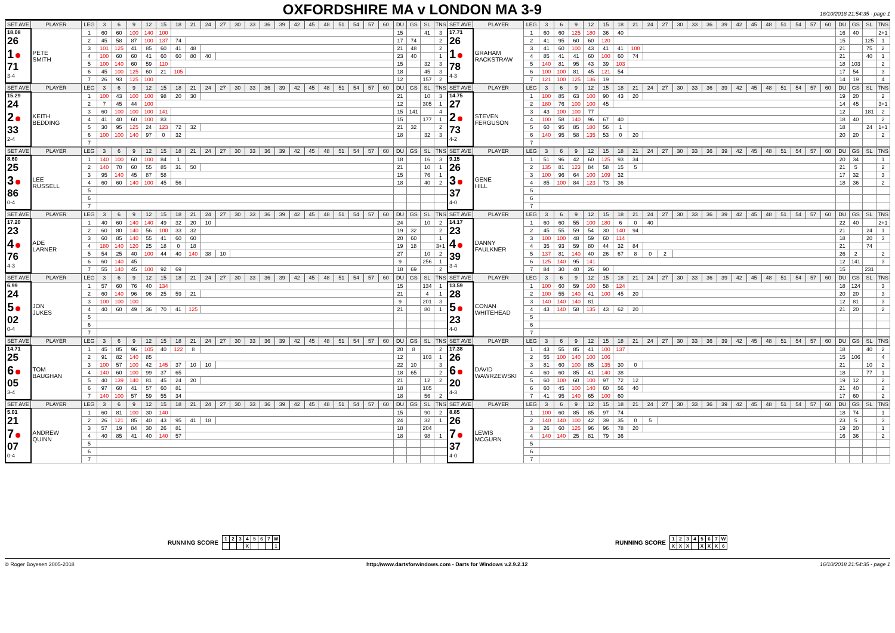OXFORDSHIRE MA v LONDON MA 3-9
16/10/2018 21:54:35 - page 1
| SET AVE | PLAYER | LEG | 3 | 6 | 9 | 12 | 15 | 18 | 21 | 24 | 27 | 30 | 33 | 36 | 39 | 42 | 45 | 48 | 51 | 54 | 57 | 60 | DU | GS | SL | TNS | SET AVE | PLAYER | LEG | 3 | 6 | 9 | 12 | 15 | 18 | 21 | 24 | 27 | 30 | 33 | 36 | 39 | 42 | 45 | 48 | 51 | 54 | 57 | 60 | DU | GS | SL | TNS |
| --- | --- | --- | --- | --- | --- | --- | --- | --- | --- | --- | --- | --- | --- | --- | --- | --- | --- | --- | --- | --- | --- | --- | --- | --- | --- | --- | --- | --- | --- | --- | --- | --- | --- | --- | --- | --- | --- | --- | --- | --- | --- | --- | --- | --- | --- | --- | --- | --- | --- | --- | --- | --- | --- |
| 18.08 26 1 71 3-4 | PETE SMITH | 1 | 60 | 60 | 100 | 140 | 100 | | | | | | | | | | | | | | | | 15 | | 41 | 3 | 17.71 26 1 78 4-3 | GRAHAM RACKSTRAW | 1 | 60 | 60 | 125 | 180 | 36 | 40 | | | | | | | | | | | | | | | 16 | 40 | | 2+1 |
| | | 2 | 45 | 58 | 87 | 100 | 137 | 74 | | | | | | | | | | | | | | | 17 | 74 | | 2 | | | 2 | 41 | 95 | 60 | 60 | 120 | | | | | | | | | | | | | | | | 15 | | 125 | 1 |
| | | 3 | 101 | 125 | 41 | 85 | 60 | 41 | 48 | | | | | | | | | | | | | | 21 | 48 | | 2 | | | 3 | 41 | 60 | 100 | 43 | 41 | 41 | 100 | | | | | | | | | | | | | | 21 | | 75 | 2 |
| | | 4 | 100 | 60 | 60 | 41 | 60 | 60 | 80 | 40 | | | | | | | | | | | | | 23 | 40 | | 1 | | | 4 | 85 | 41 | 41 | 60 | 100 | 60 | 74 | | | | | | | | | | | | | | 21 | | 40 | 1 |
| | | 5 | 100 | 140 | 60 | 59 | 110 | | | | | | | | | | | | | | | | 15 | | 32 | 3 | | | 5 | 140 | 81 | 95 | 43 | 39 | 103 | | | | | | | | | | | | | | | 18 | 103 | | 2 |
| | | 6 | 45 | 100 | 125 | 60 | 21 | 105 | | | | | | | | | | | | | | | 18 | | 45 | 3 | | | 6 | 100 | 100 | 81 | 45 | 121 | 54 | | | | | | | | | | | | | | | 17 | 54 | | 3 |
| | | 7 | 26 | 93 | 125 | 100 | | | | | | | | | | | | | | | | | 12 | | 157 | 2 | | | 7 | 121 | 100 | 125 | 136 | 19 | | | | | | | | | | | | | | | | 14 | 19 | | 4 |
| SET AVE | PLAYER | LEG | 3 | 6 | 9 | 12 | 15 | 18 | 21 | 24 | 27 | 30 | 33 | 36 | 39 | 42 | 45 | 48 | 51 | 54 | 57 | 60 | DU | GS | SL | TNS | SET AVE | PLAYER | LEG | 3 | 6 | 9 | 12 | 15 | 18 | 21 | 24 | 27 | 30 | 33 | 36 | 39 | 42 | 45 | 48 | 51 | 54 | 57 | 60 | DU | GS | SL | TNS |
| --- | --- | --- | --- | --- | --- | --- | --- | --- | --- | --- | --- | --- | --- | --- | --- | --- | --- | --- | --- | --- | --- | --- | --- | --- | --- | --- | --- | --- | --- | --- | --- | --- | --- | --- | --- | --- | --- | --- | --- | --- | --- | --- | --- | --- | --- | --- | --- | --- | --- | --- | --- | --- | --- |
| 15.29 24 2 33 2-4 | KEITH BEDDING | 1 | 100 | 43 | 100 | 100 | 98 | 20 | 30 | | | | | | | | | | | | | | 21 | | 10 | 3 | 14.75 27 2 73 4-2 | STEVEN FERGUSON | 1 | 100 | 85 | 63 | 100 | 90 | 43 | 20 | | | | | | | | | | | | | | 19 | 20 | | 2 |
| | | 2 | 7 | 45 | 44 | 100 | | | | | | | | | | | | | | | | | 12 | | 305 | 1 | | | 2 | 180 | 76 | 100 | 100 | 45 | | | | | | | | | | | | | | | | 14 | 45 | | 3+1 |
| | | 3 | 60 | 100 | 100 | 100 | 141 | | | | | | | | | | | | | | | | 15 | 141 | | 4 | | | 3 | 43 | 100 | 100 | 77 | | | | | | | | | | | | | | | | | 12 | | 181 | 2 |
| | | 4 | 41 | 40 | 60 | 100 | 83 | | | | | | | | | | | | | | | | 15 | | 177 | 1 | | | 4 | 100 | 58 | 140 | 96 | 67 | 40 | | | | | | | | | | | | | | | 18 | 40 | | 2 |
| | | 5 | 30 | 95 | 125 | 24 | 123 | 72 | 32 | | | | | | | | | | | | | | 21 | 32 | | 2 | | | 5 | 60 | 95 | 85 | 180 | 56 | 1 | | | | | | | | | | | | | | | 18 | | 24 | 1+1 |
| | | 6 | 100 | 100 | 140 | 97 | 0 | 32 | | | | | | | | | | | | | | | 18 | | 32 | 3 | | | 6 | 140 | 95 | 58 | 135 | 53 | 0 | 20 | | | | | | | | | | | | | | 20 | 20 | | 2 |
| | | 7 | | | | | | | | | | | | | | | | | | | | | | | | | | | 7 | | | | | | | | | | | | | | | | | | | | | | | | |
| SET AVE | PLAYER | LEG | 3 | 6 | 9 | 12 | 15 | 18 | 21 | 24 | 27 | 30 | 33 | 36 | 39 | 42 | 45 | 48 | 51 | 54 | 57 | 60 | DU | GS | SL | TNS | SET AVE | PLAYER | LEG | 3 | 6 | 9 | 12 | 15 | 18 | 21 | 24 | 27 | 30 | 33 | 36 | 39 | 42 | 45 | 48 | 51 | 54 | 57 | 60 | DU | GS | SL | TNS |
| --- | --- | --- | --- | --- | --- | --- | --- | --- | --- | --- | --- | --- | --- | --- | --- | --- | --- | --- | --- | --- | --- | --- | --- | --- | --- | --- | --- | --- | --- | --- | --- | --- | --- | --- | --- | --- | --- | --- | --- | --- | --- | --- | --- | --- | --- | --- | --- | --- | --- | --- | --- | --- | --- |
| 8.60 25 3 86 0-4 | LEE RUSSELL | 1 | 140 | 100 | 60 | 100 | 84 | 1 | | | | | | | | | | | | | | | 18 | | 16 | 3 | 9.15 26 3 37 4-0 | GENE HILL | 1 | 51 | 96 | 42 | 60 | 125 | 93 | 34 | | | | | | | | | | | | | | 20 | 34 | | 1 |
| | | 2 | 140 | 70 | 60 | 55 | 85 | 31 | 50 | | | | | | | | | | | | | | 21 | | 10 | 1 | | | 2 | 135 | 81 | 123 | 84 | 58 | 15 | 5 | | | | | | | | | | | | | | 21 | 5 | | 2 |
| | | 3 | 95 | 140 | 45 | 87 | 58 | | | | | | | | | | | | | | | | 15 | | 76 | 1 | | | 3 | 100 | 96 | 64 | 100 | 109 | 32 | | | | | | | | | | | | | | | 17 | 32 | | 3 |
| | | 4 | 60 | 60 | 140 | 100 | 45 | 56 | | | | | | | | | | | | | | | 18 | | 40 | 2 | | | 4 | 85 | 100 | 84 | 123 | 73 | 36 | | | | | | | | | | | | | | | 18 | 36 | | 2 |
| | | 5 | | | | | | | | | | | | | | | | | | | | | | | | | | | 5 | | | | | | | | | | | | | | | | | | | | | | | | |
| | | 6 | | | | | | | | | | | | | | | | | | | | | | | | | | | 6 | | | | | | | | | | | | | | | | | | | | | | | | |
| | | 7 | | | | | | | | | | | | | | | | | | | | | | | | | | | 7 | | | | | | | | | | | | | | | | | | | | | | | | |
| SET AVE | PLAYER | LEG | 3 | 6 | 9 | 12 | 15 | 18 | 21 | 24 | 27 | 30 | 33 | 36 | 39 | 42 | 45 | 48 | 51 | 54 | 57 | 60 | DU | GS | SL | TNS | SET AVE | PLAYER | LEG | 3 | 6 | 9 | 12 | 15 | 18 | 21 | 24 | 27 | 30 | 33 | 36 | 39 | 42 | 45 | 48 | 51 | 54 | 57 | 60 | DU | GS | SL | TNS |
| --- | --- | --- | --- | --- | --- | --- | --- | --- | --- | --- | --- | --- | --- | --- | --- | --- | --- | --- | --- | --- | --- | --- | --- | --- | --- | --- | --- | --- | --- | --- | --- | --- | --- | --- | --- | --- | --- | --- | --- | --- | --- | --- | --- | --- | --- | --- | --- | --- | --- | --- | --- | --- | --- |
| 17.20 23 4 76 4-3 | ADE LARNER | 1 | 40 | 60 | 140 | 140 | 49 | 32 | 20 | 10 | | | | | | | | | | | | | 24 | | 10 | 2 | 14.17 23 4 39 3-4 | DANNY FAULKNER | 1 | 60 | 60 | 55 | 100 | 180 | 6 | 0 | 40 | | | | | | | | | | | | | 22 | 40 | | 2+1 |
| | | 2 | 60 | 80 | 140 | 56 | 100 | 33 | 32 | | | | | | | | | | | | | | 19 | 32 | | 2 | | | 2 | 45 | 55 | 59 | 54 | 30 | 140 | 94 | | | | | | | | | | | | | | 21 | | 24 | 1 |
| | | 3 | 60 | 85 | 140 | 55 | 41 | 60 | 60 | | | | | | | | | | | | | | 20 | 60 | | 1 | | | 3 | 100 | 100 | 48 | 59 | 60 | 114 | | | | | | | | | | | | | | | 18 | | 20 | 3 |
| | | 4 | 180 | 140 | 120 | 25 | 18 | 0 | 18 | | | | | | | | | | | | | | 19 | 18 | | 3+1 | | | 4 | 35 | 93 | 59 | 80 | 44 | 32 | 84 | | | | | | | | | | | | | | 21 | | 74 | |
| | | 5 | 54 | 25 | 40 | 100 | 44 | 40 | 140 | 38 | 10 | | | | | | | | | | | | 27 | | 10 | 2 | | | 5 | 137 | 81 | 140 | 40 | 26 | 67 | 8 | 0 | 2 | | | | | | | | | | | | 26 | 2 | | 2 |
| | | 6 | 60 | 140 | 45 | | | | | | | | | | | | | | | | | | 9 | | 256 | 1 | | | 6 | 125 | 140 | 95 | 141 | | | | | | | | | | | | | | | | | 12 | 141 | | 3 |
| | | 7 | 55 | 140 | 45 | 100 | 92 | 69 | | | | | | | | | | | | | | | 18 | 69 | | 2 | | | 7 | 84 | 30 | 40 | 26 | 90 | | | | | | | | | | | | | | | | 15 | | 231 | |
| SET AVE | PLAYER | LEG | 3 | 6 | 9 | 12 | 15 | 18 | 21 | 24 | 27 | 30 | 33 | 36 | 39 | 42 | 45 | 48 | 51 | 54 | 57 | 60 | DU | GS | SL | TNS | SET AVE | PLAYER | LEG | 3 | 6 | 9 | 12 | 15 | 18 | 21 | 24 | 27 | 30 | 33 | 36 | 39 | 42 | 45 | 48 | 51 | 54 | 57 | 60 | DU | GS | SL | TNS |
| --- | --- | --- | --- | --- | --- | --- | --- | --- | --- | --- | --- | --- | --- | --- | --- | --- | --- | --- | --- | --- | --- | --- | --- | --- | --- | --- | --- | --- | --- | --- | --- | --- | --- | --- | --- | --- | --- | --- | --- | --- | --- | --- | --- | --- | --- | --- | --- | --- | --- | --- | --- | --- | --- |
| 6.99 24 5 02 0-4 | JON JUKES | 1 | 57 | 60 | 76 | 40 | 134 | | | | | | | | | | | | | | | | 15 | | 134 | 1 | 13.59 28 5 23 4-0 | CONAN WHITEHEAD | 1 | 100 | 60 | 59 | 100 | 58 | 124 | | | | | | | | | | | | | | | 18 | 124 | | 3 |
| | | 2 | 60 | 140 | 96 | 96 | 25 | 59 | 21 | | | | | | | | | | | | | | 21 | | 4 | 1 | | | 2 | 100 | 55 | 140 | 41 | 100 | 45 | 20 | | | | | | | | | | | | | | 20 | 20 | | 3 |
| | | 3 | 100 | 100 | 100 | | | | | | | | | | | | | | | | | | 9 | | 201 | 3 | | | 3 | 140 | 140 | 140 | 81 | | | | | | | | | | | | | | | | | 12 | 81 | | 3 |
| | | 4 | 40 | 60 | 49 | 36 | 70 | 41 | 125 | | | | | | | | | | | | | | 21 | | 80 | 1 | | | 4 | 43 | 140 | 58 | 135 | 43 | 62 | 20 | | | | | | | | | | | | | | 21 | 20 | | 2 |
| | | 5 | | | | | | | | | | | | | | | | | | | | | | | | | | | 5 | | | | | | | | | | | | | | | | | | | | | | | | |
| | | 6 | | | | | | | | | | | | | | | | | | | | | | | | | | | 6 | | | | | | | | | | | | | | | | | | | | | | | | |
| | | 7 | | | | | | | | | | | | | | | | | | | | | | | | | | | 7 | | | | | | | | | | | | | | | | | | | | | | | | |
| SET AVE | PLAYER | LEG | 3 | 6 | 9 | 12 | 15 | 18 | 21 | 24 | 27 | 30 | 33 | 36 | 39 | 42 | 45 | 48 | 51 | 54 | 57 | 60 | DU | GS | SL | TNS | SET AVE | PLAYER | LEG | 3 | 6 | 9 | 12 | 15 | 18 | 21 | 24 | 27 | 30 | 33 | 36 | 39 | 42 | 45 | 48 | 51 | 54 | 57 | 60 | DU | GS | SL | TNS |
| --- | --- | --- | --- | --- | --- | --- | --- | --- | --- | --- | --- | --- | --- | --- | --- | --- | --- | --- | --- | --- | --- | --- | --- | --- | --- | --- | --- | --- | --- | --- | --- | --- | --- | --- | --- | --- | --- | --- | --- | --- | --- | --- | --- | --- | --- | --- | --- | --- | --- | --- | --- | --- | --- |
| 14.71 25 6 05 3-4 | TOM BAUGHAN | 1 | 45 | 85 | 96 | 105 | 40 | 122 | 8 | | | | | | | | | | | | | | 20 | 8 | | 2 | 17.38 26 6 20 4-3 | DAVID WAWRZEWSKI | 1 | 43 | 55 | 85 | 41 | 100 | 137 | | | | | | | | | | | | | | | 18 | | 40 | 2 |
| | | 2 | 91 | 82 | 140 | 85 | | | | | | | | | | | | | | | | | 12 | | 103 | 1 | | | 2 | 55 | 100 | 140 | 100 | 106 | | | | | | | | | | | | | | | | 15 | 106 | | 4 |
| | | 3 | 100 | 57 | 100 | 42 | 145 | 37 | 10 | 10 | | | | | | | | | | | | | 22 | 10 | | 3 | | | 3 | 81 | 60 | 100 | 85 | 135 | 30 | 0 | | | | | | | | | | | | | | 21 | | 10 | 2 |
| | | 4 | 140 | 60 | 100 | 99 | 37 | 65 | | | | | | | | | | | | | | | 18 | 65 | | 2 | | | 4 | 60 | 60 | 85 | 41 | 140 | 38 | | | | | | | | | | | | | | | 18 | | 77 | 1 |
| | | 5 | 40 | 139 | 140 | 81 | 45 | 24 | 20 | | | | | | | | | | | | | | 21 | | 12 | 2 | | | 5 | 60 | 100 | 60 | 100 | 97 | 72 | 12 | | | | | | | | | | | | | | 19 | 12 | | 2 |
| | | 6 | 97 | 60 | 41 | 57 | 60 | 81 | | | | | | | | | | | | | | | 18 | | 105 | | | | 6 | 60 | 45 | 100 | 140 | 60 | 56 | 40 | | | | | | | | | | | | | | 21 | 40 | | 2 |
| | | 7 | 140 | 100 | 57 | 59 | 55 | 34 | | | | | | | | | | | | | | | 18 | | 56 | 2 | | | 7 | 41 | 95 | 140 | 65 | 100 | 60 | | | | | | | | | | | | | | | 17 | 60 | | 2 |
| SET AVE | PLAYER | LEG | 3 | 6 | 9 | 12 | 15 | 18 | 21 | 24 | 27 | 30 | 33 | 36 | 39 | 42 | 45 | 48 | 51 | 54 | 57 | 60 | DU | GS | SL | TNS | SET AVE | PLAYER | LEG | 3 | 6 | 9 | 12 | 15 | 18 | 21 | 24 | 27 | 30 | 33 | 36 | 39 | 42 | 45 | 48 | 51 | 54 | 57 | 60 | DU | GS | SL | TNS |
| --- | --- | --- | --- | --- | --- | --- | --- | --- | --- | --- | --- | --- | --- | --- | --- | --- | --- | --- | --- | --- | --- | --- | --- | --- | --- | --- | --- | --- | --- | --- | --- | --- | --- | --- | --- | --- | --- | --- | --- | --- | --- | --- | --- | --- | --- | --- | --- | --- | --- | --- | --- | --- | --- |
| 5.01 21 7 07 0-4 | ANDREW QUINN | 1 | 60 | 81 | 100 | 30 | 140 | | | | | | | | | | | | | | | | 15 | | 90 | 2 | 8.85 26 7 37 4-0 | LEWIS MCGURN | 1 | 100 | 60 | 85 | 85 | 97 | 74 | | | | | | | | | | | | | | | 18 | 74 | | 1 |
| | | 2 | 26 | 121 | 85 | 40 | 43 | 95 | 41 | 18 | | | | | | | | | | | | | 24 | | 32 | 1 | | | 2 | 140 | 140 | 100 | 42 | 39 | 35 | 0 | 5 | | | | | | | | | | | | | 23 | 5 | | 3 |
| | | 3 | 57 | 19 | 84 | 30 | 26 | 81 | | | | | | | | | | | | | | | 18 | | 204 | | | | 3 | 26 | 60 | 125 | 96 | 96 | 78 | 20 | | | | | | | | | | | | | | 19 | 20 | | 1 |
| | | 4 | 40 | 85 | 41 | 40 | 140 | 57 | | | | | | | | | | | | | | | 18 | | 98 | 1 | | | 4 | 140 | 140 | 25 | 81 | 79 | 36 | | | | | | | | | | | | | | | 16 | 36 | | 2 |
| | | 5 | | | | | | | | | | | | | | | | | | | | | | | | | | | 5 | | | | | | | | | | | | | | | | | | | | | | | | |
| | | 6 | | | | | | | | | | | | | | | | | | | | | | | | | | | 6 | | | | | | | | | | | | | | | | | | | | | | | | |
| | | 7 | | | | | | | | | | | | | | | | | | | | | | | | | | | 7 | | | | | | | | | | | | | | | | | | | | | | | | |
RUNNING SCORE
| 1 | 2 | 3 | 4 | 5 | 6 | 7 | W |
| | | | X | | | | 1 |
RUNNING SCORE
| 1 | 2 | 3 | 4 | 5 | 6 | 7 | W |
| X | X | X | | X | X | X | 6 |
© Roger Boyesen 2005-2018 http://www.dartsforwindows.com - Darts for Windows v.2.9.2.12 16/10/2018 21:54:35 - page 1